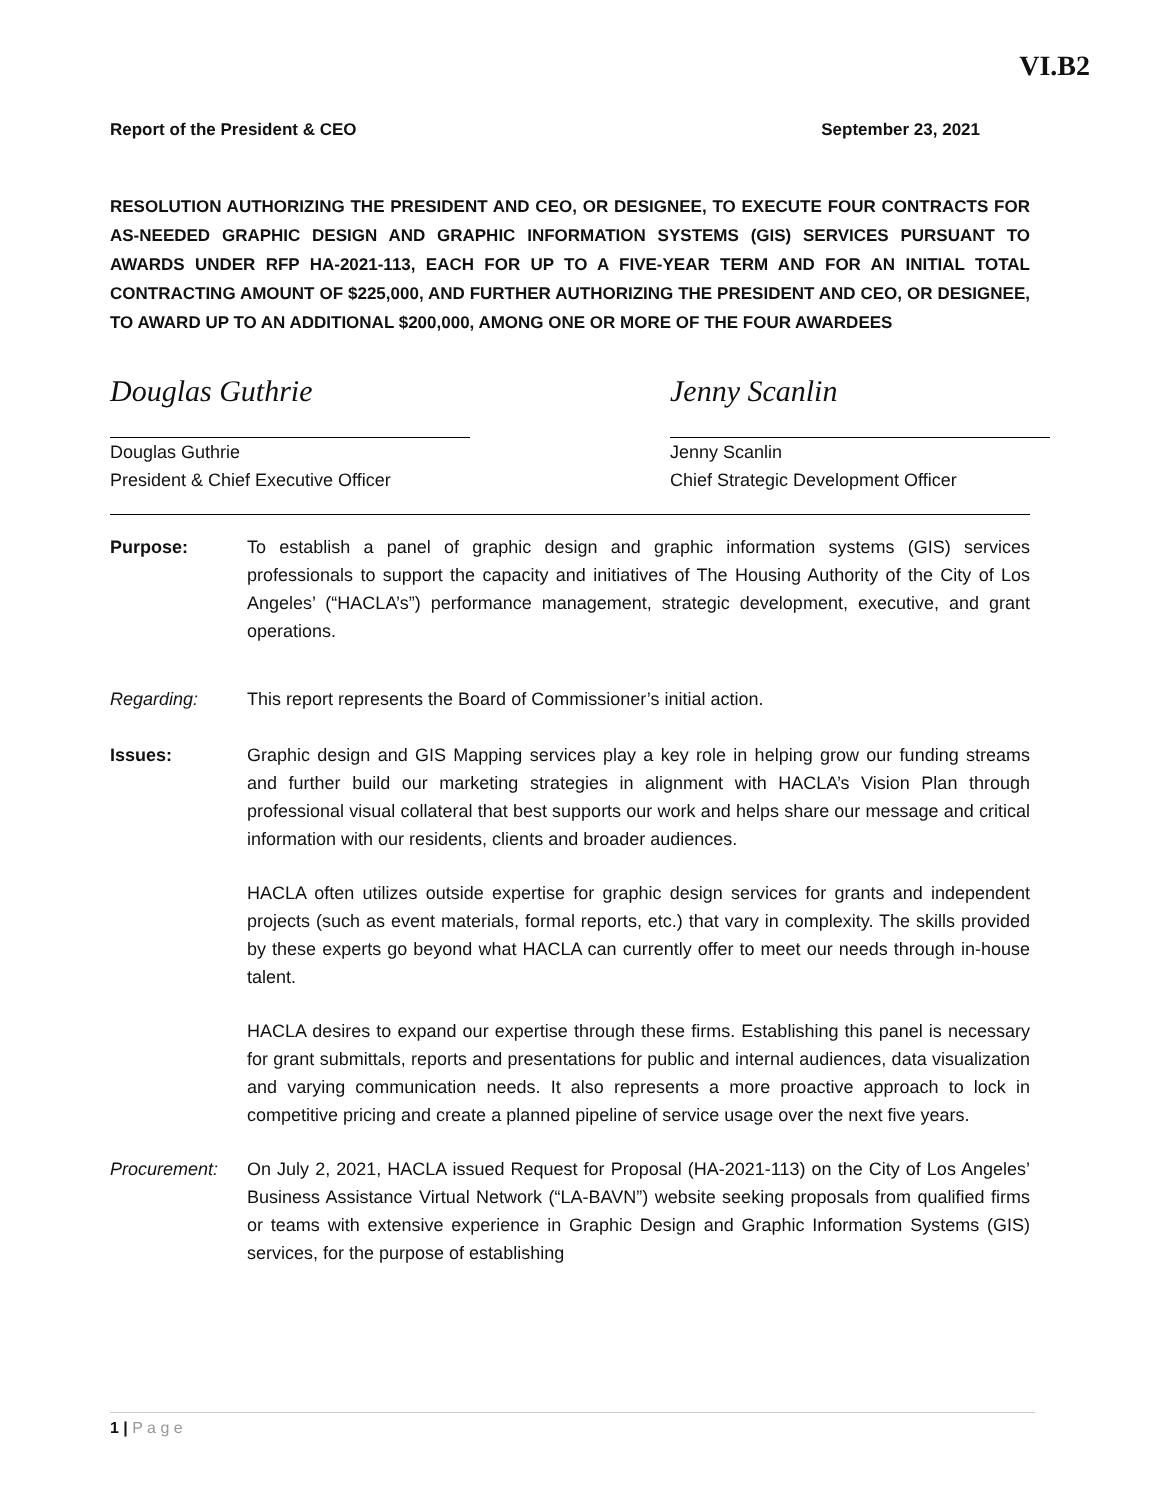VI.B2
Report of the President & CEO September 23, 2021
RESOLUTION AUTHORIZING THE PRESIDENT AND CEO, OR DESIGNEE, TO EXECUTE FOUR CONTRACTS FOR AS-NEEDED GRAPHIC DESIGN AND GRAPHIC INFORMATION SYSTEMS (GIS) SERVICES PURSUANT TO AWARDS UNDER RFP HA-2021-113, EACH FOR UP TO A FIVE-YEAR TERM AND FOR AN INITIAL TOTAL CONTRACTING AMOUNT OF $225,000, AND FURTHER AUTHORIZING THE PRESIDENT AND CEO, OR DESIGNEE, TO AWARD UP TO AN ADDITIONAL $200,000, AMONG ONE OR MORE OF THE FOUR AWARDEES
Douglas Guthrie
Douglas Guthrie
President & Chief Executive Officer
Jenny Scanlin
Jenny Scanlin
Chief Strategic Development Officer
Purpose: To establish a panel of graphic design and graphic information systems (GIS) services professionals to support the capacity and initiatives of The Housing Authority of the City of Los Angeles’ (“HACLA’s”) performance management, strategic development, executive, and grant operations.
Regarding: This report represents the Board of Commissioner’s initial action.
Issues: Graphic design and GIS Mapping services play a key role in helping grow our funding streams and further build our marketing strategies in alignment with HACLA’s Vision Plan through professional visual collateral that best supports our work and helps share our message and critical information with our residents, clients and broader audiences.
HACLA often utilizes outside expertise for graphic design services for grants and independent projects (such as event materials, formal reports, etc.) that vary in complexity. The skills provided by these experts go beyond what HACLA can currently offer to meet our needs through in-house talent.
HACLA desires to expand our expertise through these firms. Establishing this panel is necessary for grant submittals, reports and presentations for public and internal audiences, data visualization and varying communication needs. It also represents a more proactive approach to lock in competitive pricing and create a planned pipeline of service usage over the next five years.
Procurement: On July 2, 2021, HACLA issued Request for Proposal (HA-2021-113) on the City of Los Angeles’ Business Assistance Virtual Network (“LA-BAVN”) website seeking proposals from qualified firms or teams with extensive experience in Graphic Design and Graphic Information Systems (GIS) services, for the purpose of establishing
1 | P a g e